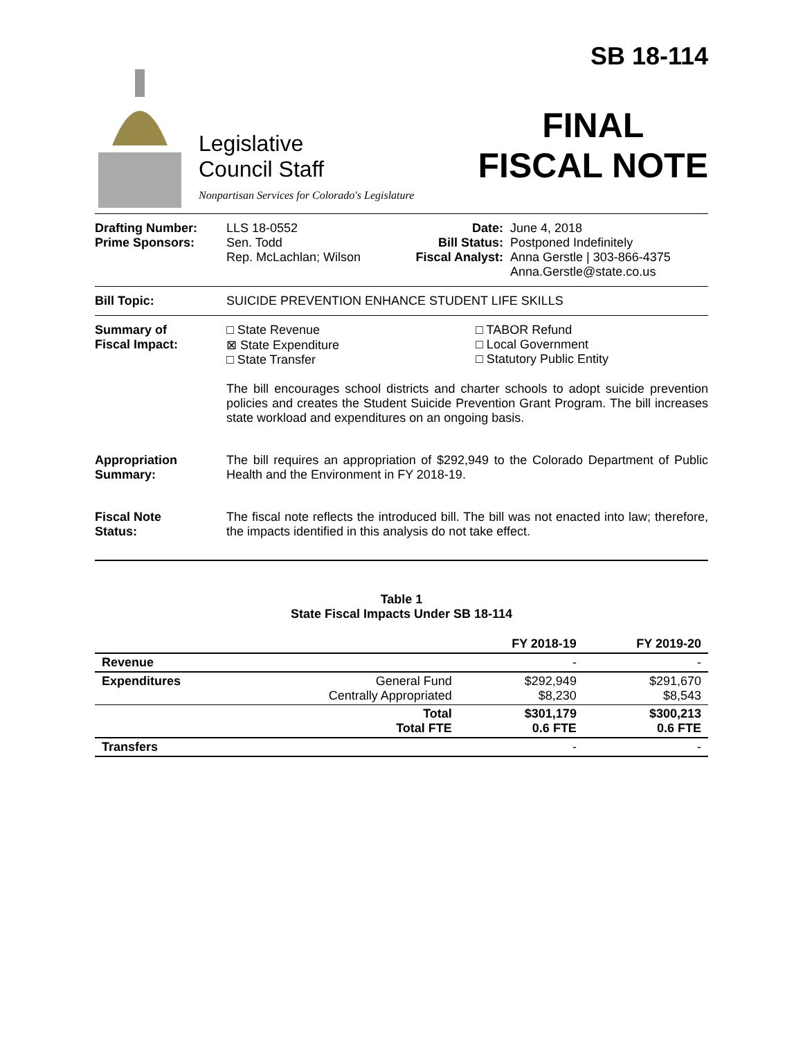Legislative
Council Staff
Nonpartisan Services for Colorado's Legislature
SB 18-114
FINAL
FISCAL NOTE
Drafting Number:
Prime Sponsors:
LLS 18-0552
Sen. Todd
Rep. McLachlan; Wilson
Date:
Bill Status:
Fiscal Analyst:
June 4, 2018
Postponed Indefinitely
Anna Gerstle | 303-866-4375
Anna.Gerstle@state.co.us
Bill Topic: SUICIDE PREVENTION ENHANCE STUDENT LIFE SKILLS
Summary of
Fiscal Impact:
□ State Revenue
⊠ State Expenditure
□ State Transfer
□ TABOR Refund
□ Local Government
□ Statutory Public Entity
The bill encourages school districts and charter schools to adopt suicide prevention policies and creates the Student Suicide Prevention Grant Program. The bill increases state workload and expenditures on an ongoing basis.
Appropriation
Summary:
The bill requires an appropriation of $292,949 to the Colorado Department of Public Health and the Environment in FY 2018-19.
Fiscal Note
Status:
The fiscal note reflects the introduced bill. The bill was not enacted into law; therefore, the impacts identified in this analysis do not take effect.
Table 1
State Fiscal Impacts Under SB 18-114
| | | FY 2018-19 | FY 2019-20 |
| --- | --- | --- | --- |
| Revenue | | - | - |
| Expenditures | General Fund Centrally Appropriated | $292,949 $8,230 | $291,670 $8,543 |
| | Total Total FTE | $301,179 0.6 FTE | $300,213 0.6 FTE |
| Transfers | | - | - |